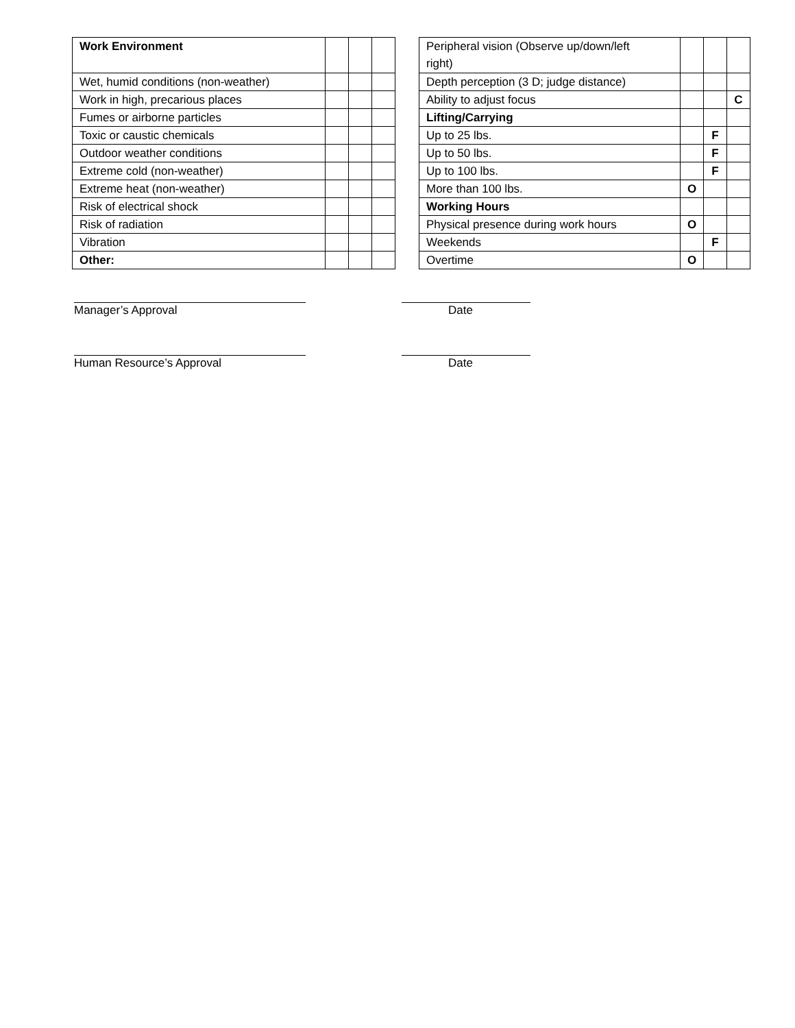| Work Environment | | | |
| Wet, humid conditions (non-weather) | | | |
| Work in high, precarious places | | | |
| Fumes or airborne particles | | | |
| Toxic or caustic chemicals | | | |
| Outdoor weather conditions | | | |
| Extreme cold (non-weather) | | | |
| Extreme heat (non-weather) | | | |
| Risk of electrical shock | | | |
| Risk of radiation | | | |
| Vibration | | | |
| Other: | | | |
| Peripheral vision (Observe up/down/left right) | | | |
| Depth perception (3 D; judge distance) | | | |
| Ability to adjust focus | | | C |
| Lifting/Carrying | | | |
| Up to 25 lbs. | | F | |
| Up to 50 lbs. | | F | |
| Up to 100 lbs. | | F | |
| More than 100 lbs. | O | | |
| Working Hours | | | |
| Physical presence during work hours | O | | |
| Weekends | | F | |
| Overtime | O | | |
Manager’s Approval Date
Human Resource’s Approval Date